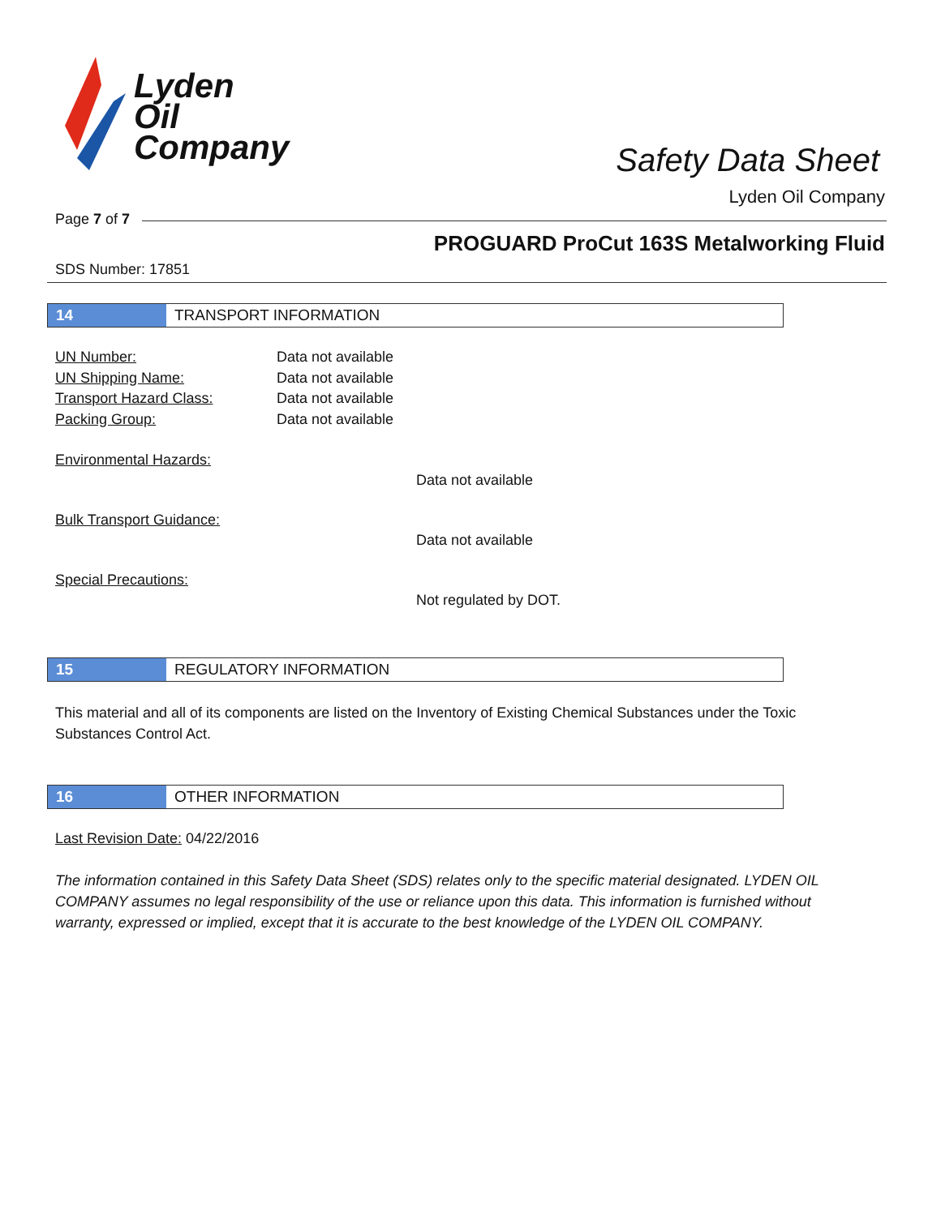Lyden
Oil
Company
Safety Data Sheet
Lyden Oil Company
Page 7 of 7
PROGUARD ProCut 163S Metalworking Fluid
SDS Number: 17851
14 TRANSPORT INFORMATION
UN Number: Data not available
UN Shipping Name: Data not available
Transport Hazard Class: Data not available
Packing Group: Data not available
Environmental Hazards:
Data not available
Bulk Transport Guidance:
Data not available
Special Precautions:
Not regulated by DOT.
15 REGULATORY INFORMATION
This material and all of its components are listed on the Inventory of Existing Chemical Substances under the Toxic Substances Control Act.
16 OTHER INFORMATION
Last Revision Date: 04/22/2016
The information contained in this Safety Data Sheet (SDS) relates only to the specific material designated. LYDEN OIL COMPANY assumes no legal responsibility of the use or reliance upon this data. This information is furnished without warranty, expressed or implied, except that it is accurate to the best knowledge of the LYDEN OIL COMPANY.